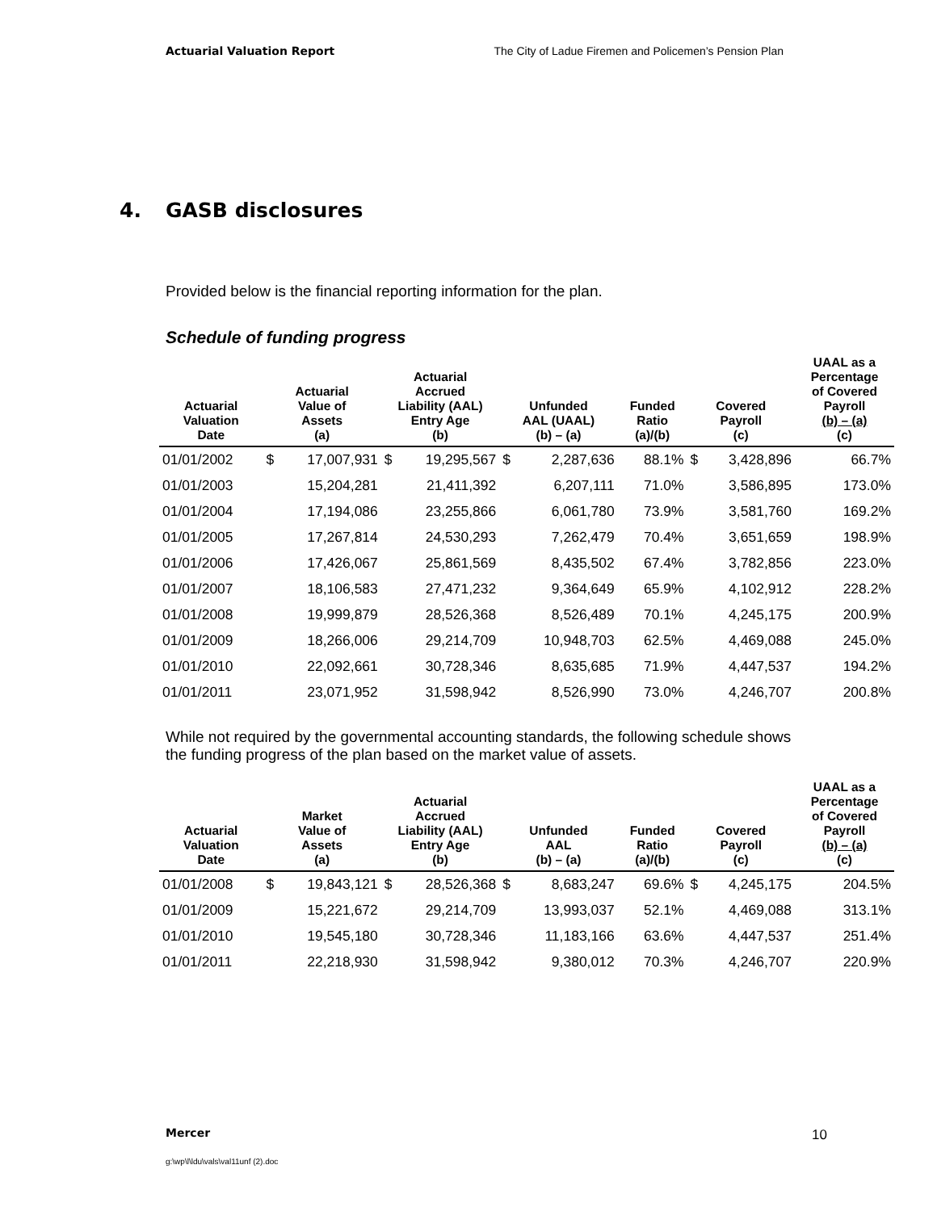Actuarial Valuation Report The City of Ladue Firemen and Policemen’s Pension Plan
4. GASB disclosures
Provided below is the financial reporting information for the plan.
Schedule of funding progress
| Actuarial Valuation Date | Actuarial Value of Assets (a) | | Actuarial Accrued Liability (AAL) Entry Age (b) | | Unfunded AAL (UAAL) (b) – (a) | | Funded Ratio (a)/(b) | Covered Payroll (c) | | UAAL as a Percentage of Covered Payroll (b) – (a) (c) |
| --- | --- | --- | --- | --- | --- | --- | --- | --- | --- | --- |
| 01/01/2002 | $ | 17,007,931 | $ | 19,295,567 | $ | 2,287,636 | 88.1% | $ | 3,428,896 | 66.7% |
| 01/01/2003 | | 15,204,281 | | 21,411,392 | | 6,207,111 | 71.0% | | 3,586,895 | 173.0% |
| 01/01/2004 | | 17,194,086 | | 23,255,866 | | 6,061,780 | 73.9% | | 3,581,760 | 169.2% |
| 01/01/2005 | | 17,267,814 | | 24,530,293 | | 7,262,479 | 70.4% | | 3,651,659 | 198.9% |
| 01/01/2006 | | 17,426,067 | | 25,861,569 | | 8,435,502 | 67.4% | | 3,782,856 | 223.0% |
| 01/01/2007 | | 18,106,583 | | 27,471,232 | | 9,364,649 | 65.9% | | 4,102,912 | 228.2% |
| 01/01/2008 | | 19,999,879 | | 28,526,368 | | 8,526,489 | 70.1% | | 4,245,175 | 200.9% |
| 01/01/2009 | | 18,266,006 | | 29,214,709 | | 10,948,703 | 62.5% | | 4,469,088 | 245.0% |
| 01/01/2010 | | 22,092,661 | | 30,728,346 | | 8,635,685 | 71.9% | | 4,447,537 | 194.2% |
| 01/01/2011 | | 23,071,952 | | 31,598,942 | | 8,526,990 | 73.0% | | 4,246,707 | 200.8% |
While not required by the governmental accounting standards, the following schedule shows the funding progress of the plan based on the market value of assets.
| Actuarial Valuation Date | Market Value of Assets (a) | | Actuarial Accrued Liability (AAL) Entry Age (b) | | Unfunded AAL (b) – (a) | | Funded Ratio (a)/(b) | Covered Payroll (c) | | UAAL as a Percentage of Covered Payroll (b) – (a) (c) |
| --- | --- | --- | --- | --- | --- | --- | --- | --- | --- | --- |
| 01/01/2008 | $ | 19,843,121 | $ | 28,526,368 | $ | 8,683,247 | 69.6% | $ | 4,245,175 | 204.5% |
| 01/01/2009 | | 15,221,672 | | 29,214,709 | | 13,993,037 | 52.1% | | 4,469,088 | 313.1% |
| 01/01/2010 | | 19,545,180 | | 30,728,346 | | 11,183,166 | 63.6% | | 4,447,537 | 251.4% |
| 01/01/2011 | | 22,218,930 | | 31,598,942 | | 9,380,012 | 70.3% | | 4,246,707 | 220.9% |
Mercer 10
g:\wp\l\ldu\vals\val11unf (2).doc